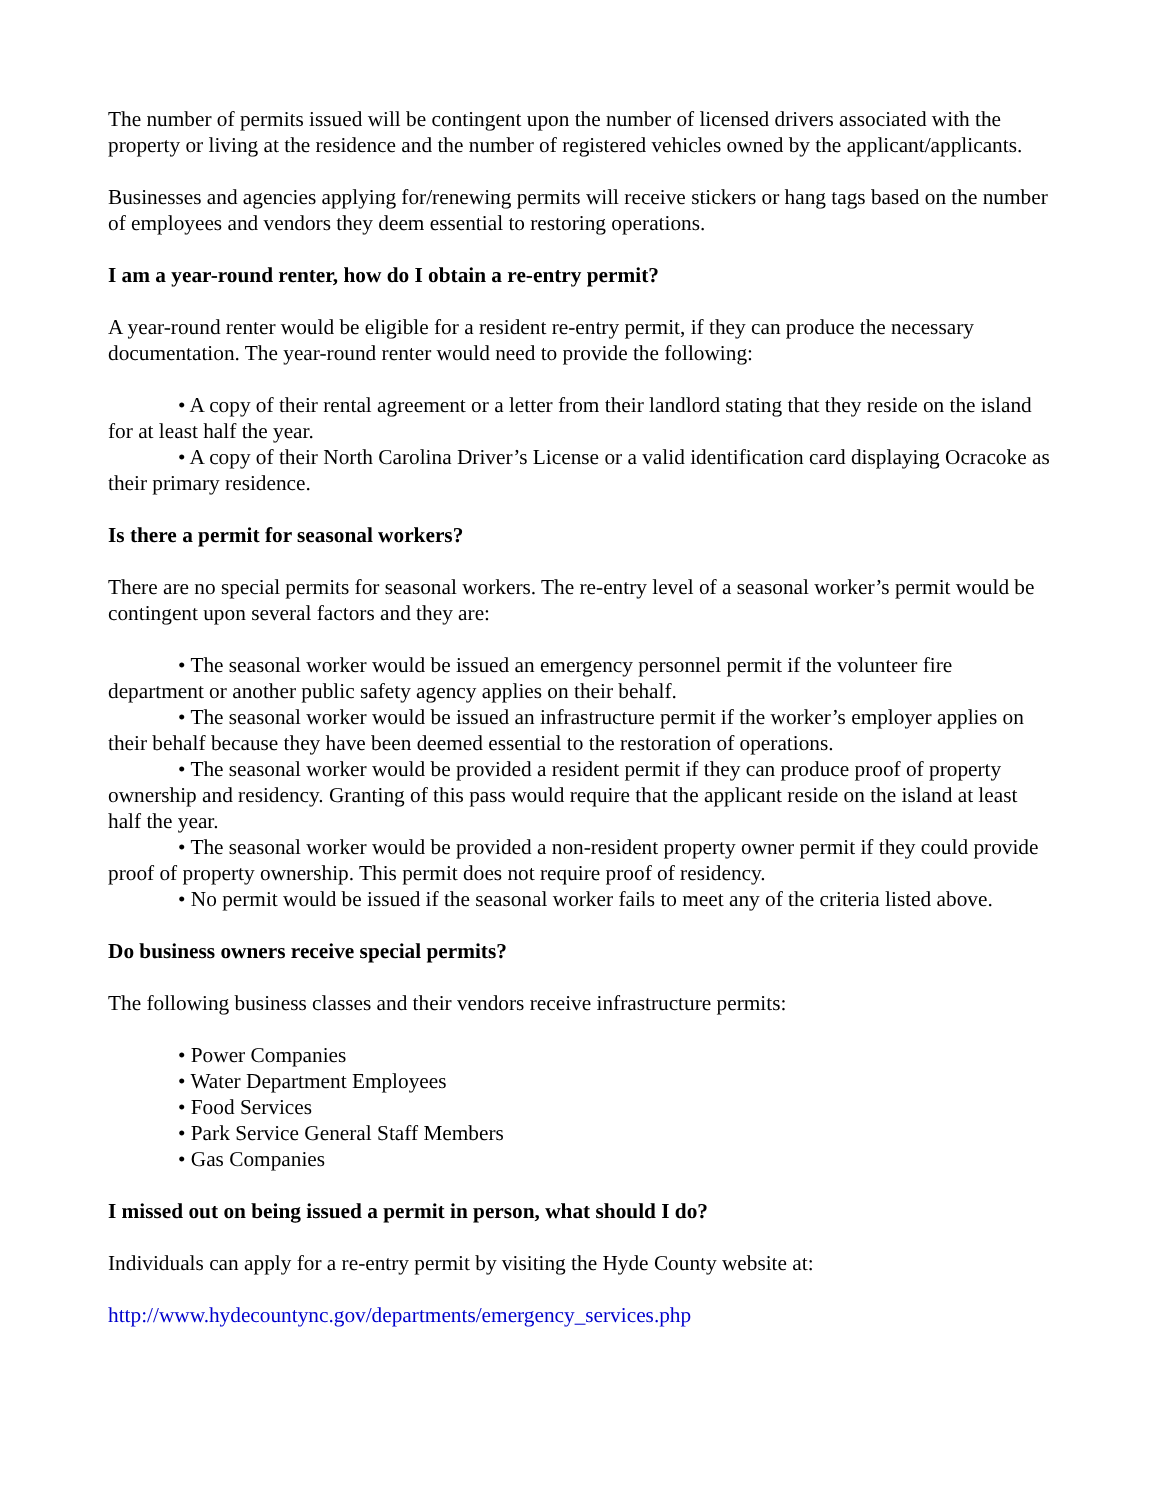The number of permits issued will be contingent upon the number of licensed drivers associated with the property or living at the residence and the number of registered vehicles owned by the applicant/applicants.
Businesses and agencies applying for/renewing permits will receive stickers or hang tags based on the number of employees and vendors they deem essential to restoring operations.
I am a year-round renter, how do I obtain a re-entry permit?
A year-round renter would be eligible for a resident re-entry permit, if they can produce the necessary documentation. The year-round renter would need to provide the following:
• A copy of their rental agreement or a letter from their landlord stating that they reside on the island for at least half the year.
• A copy of their North Carolina Driver’s License or a valid identification card displaying Ocracoke as their primary residence.
Is there a permit for seasonal workers?
There are no special permits for seasonal workers. The re-entry level of a seasonal worker’s permit would be contingent upon several factors and they are:
• The seasonal worker would be issued an emergency personnel permit if the volunteer fire department or another public safety agency applies on their behalf.
• The seasonal worker would be issued an infrastructure permit if the worker’s employer applies on their behalf because they have been deemed essential to the restoration of operations.
• The seasonal worker would be provided a resident permit if they can produce proof of property ownership and residency. Granting of this pass would require that the applicant reside on the island at least half the year.
• The seasonal worker would be provided a non-resident property owner permit if they could provide proof of property ownership. This permit does not require proof of residency.
• No permit would be issued if the seasonal worker fails to meet any of the criteria listed above.
Do business owners receive special permits?
The following business classes and their vendors receive infrastructure permits:
• Power Companies
• Water Department Employees
• Food Services
• Park Service General Staff Members
• Gas Companies
I missed out on being issued a permit in person, what should I do?
Individuals can apply for a re-entry permit by visiting the Hyde County website at:
http://www.hydecountync.gov/departments/emergency_services.php